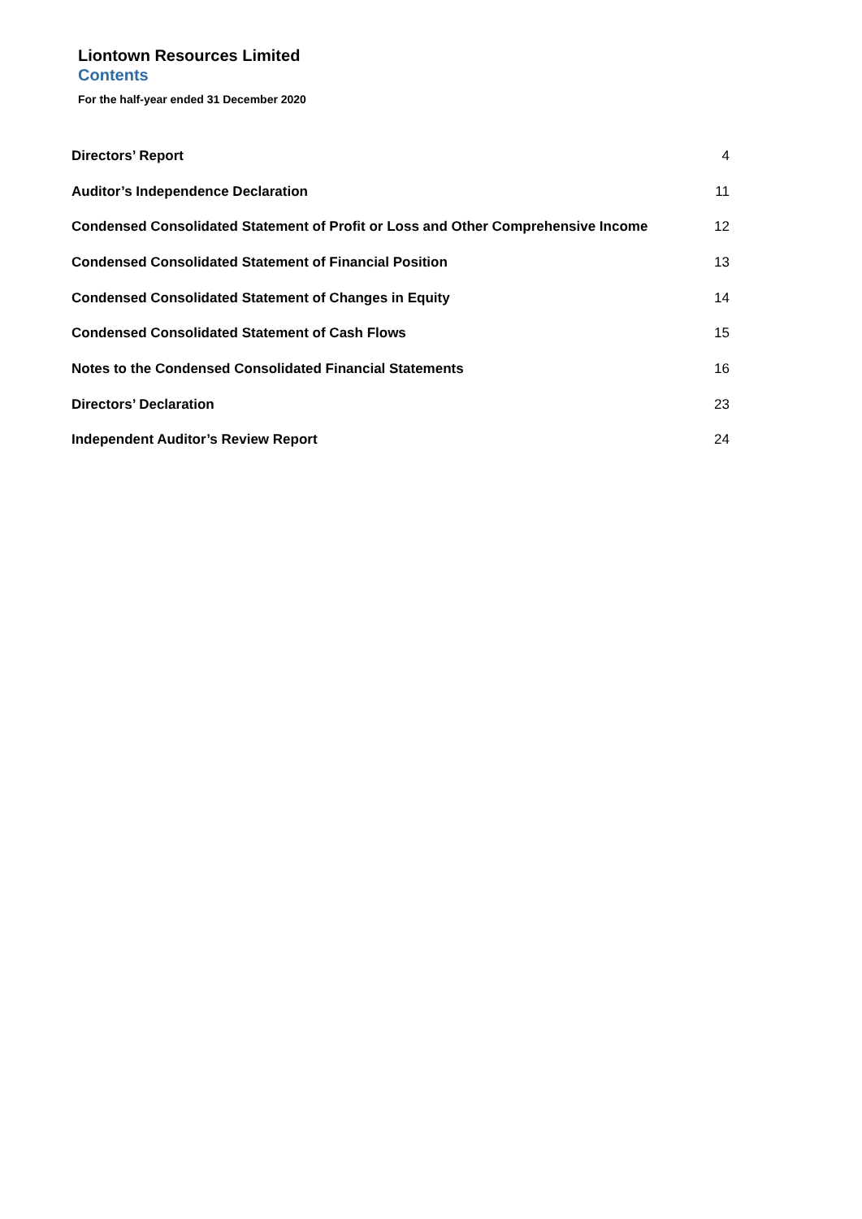Liontown Resources Limited
Contents
For the half-year ended 31 December 2020
| Directors’ Report | 4 |
| Auditor’s Independence Declaration | 11 |
| Condensed Consolidated Statement of Profit or Loss and Other Comprehensive Income | 12 |
| Condensed Consolidated Statement of Financial Position | 13 |
| Condensed Consolidated Statement of Changes in Equity | 14 |
| Condensed Consolidated Statement of Cash Flows | 15 |
| Notes to the Condensed Consolidated Financial Statements | 16 |
| Directors’ Declaration | 23 |
| Independent Auditor’s Review Report | 24 |